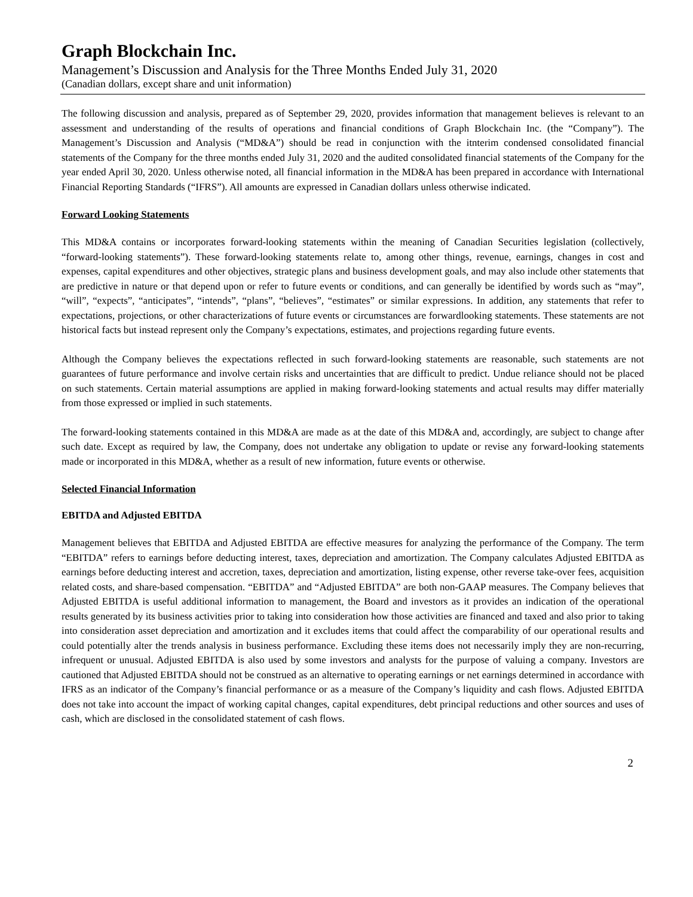Graph Blockchain Inc.
Management’s Discussion and Analysis for the Three Months Ended July 31, 2020
(Canadian dollars, except share and unit information)
The following discussion and analysis, prepared as of September 29, 2020, provides information that management believes is relevant to an assessment and understanding of the results of operations and financial conditions of Graph Blockchain Inc. (the “Company”). The Management’s Discussion and Analysis (“MD&A”) should be read in conjunction with the itnterim condensed consolidated financial statements of the Company for the three months ended July 31, 2020 and the audited consolidated financial statements of the Company for the year ended April 30, 2020. Unless otherwise noted, all financial information in the MD&A has been prepared in accordance with International Financial Reporting Standards (“IFRS”). All amounts are expressed in Canadian dollars unless otherwise indicated.
Forward Looking Statements
This MD&A contains or incorporates forward-looking statements within the meaning of Canadian Securities legislation (collectively, “forward-looking statements”). These forward-looking statements relate to, among other things, revenue, earnings, changes in cost and expenses, capital expenditures and other objectives, strategic plans and business development goals, and may also include other statements that are predictive in nature or that depend upon or refer to future events or conditions, and can generally be identified by words such as “may”, “will”, “expects”, “anticipates”, “intends”, “plans”, “believes”, “estimates” or similar expressions. In addition, any statements that refer to expectations, projections, or other characterizations of future events or circumstances are forwardlooking statements. These statements are not historical facts but instead represent only the Company’s expectations, estimates, and projections regarding future events.
Although the Company believes the expectations reflected in such forward-looking statements are reasonable, such statements are not guarantees of future performance and involve certain risks and uncertainties that are difficult to predict. Undue reliance should not be placed on such statements. Certain material assumptions are applied in making forward-looking statements and actual results may differ materially from those expressed or implied in such statements.
The forward-looking statements contained in this MD&A are made as at the date of this MD&A and, accordingly, are subject to change after such date. Except as required by law, the Company, does not undertake any obligation to update or revise any forward-looking statements made or incorporated in this MD&A, whether as a result of new information, future events or otherwise.
Selected Financial Information
EBITDA and Adjusted EBITDA
Management believes that EBITDA and Adjusted EBITDA are effective measures for analyzing the performance of the Company. The term “EBITDA” refers to earnings before deducting interest, taxes, depreciation and amortization. The Company calculates Adjusted EBITDA as earnings before deducting interest and accretion, taxes, depreciation and amortization, listing expense, other reverse take-over fees, acquisition related costs, and share-based compensation. “EBITDA” and “Adjusted EBITDA” are both non-GAAP measures. The Company believes that Adjusted EBITDA is useful additional information to management, the Board and investors as it provides an indication of the operational results generated by its business activities prior to taking into consideration how those activities are financed and taxed and also prior to taking into consideration asset depreciation and amortization and it excludes items that could affect the comparability of our operational results and could potentially alter the trends analysis in business performance. Excluding these items does not necessarily imply they are non-recurring, infrequent or unusual. Adjusted EBITDA is also used by some investors and analysts for the purpose of valuing a company. Investors are cautioned that Adjusted EBITDA should not be construed as an alternative to operating earnings or net earnings determined in accordance with IFRS as an indicator of the Company’s financial performance or as a measure of the Company’s liquidity and cash flows. Adjusted EBITDA does not take into account the impact of working capital changes, capital expenditures, debt principal reductions and other sources and uses of cash, which are disclosed in the consolidated statement of cash flows.
2